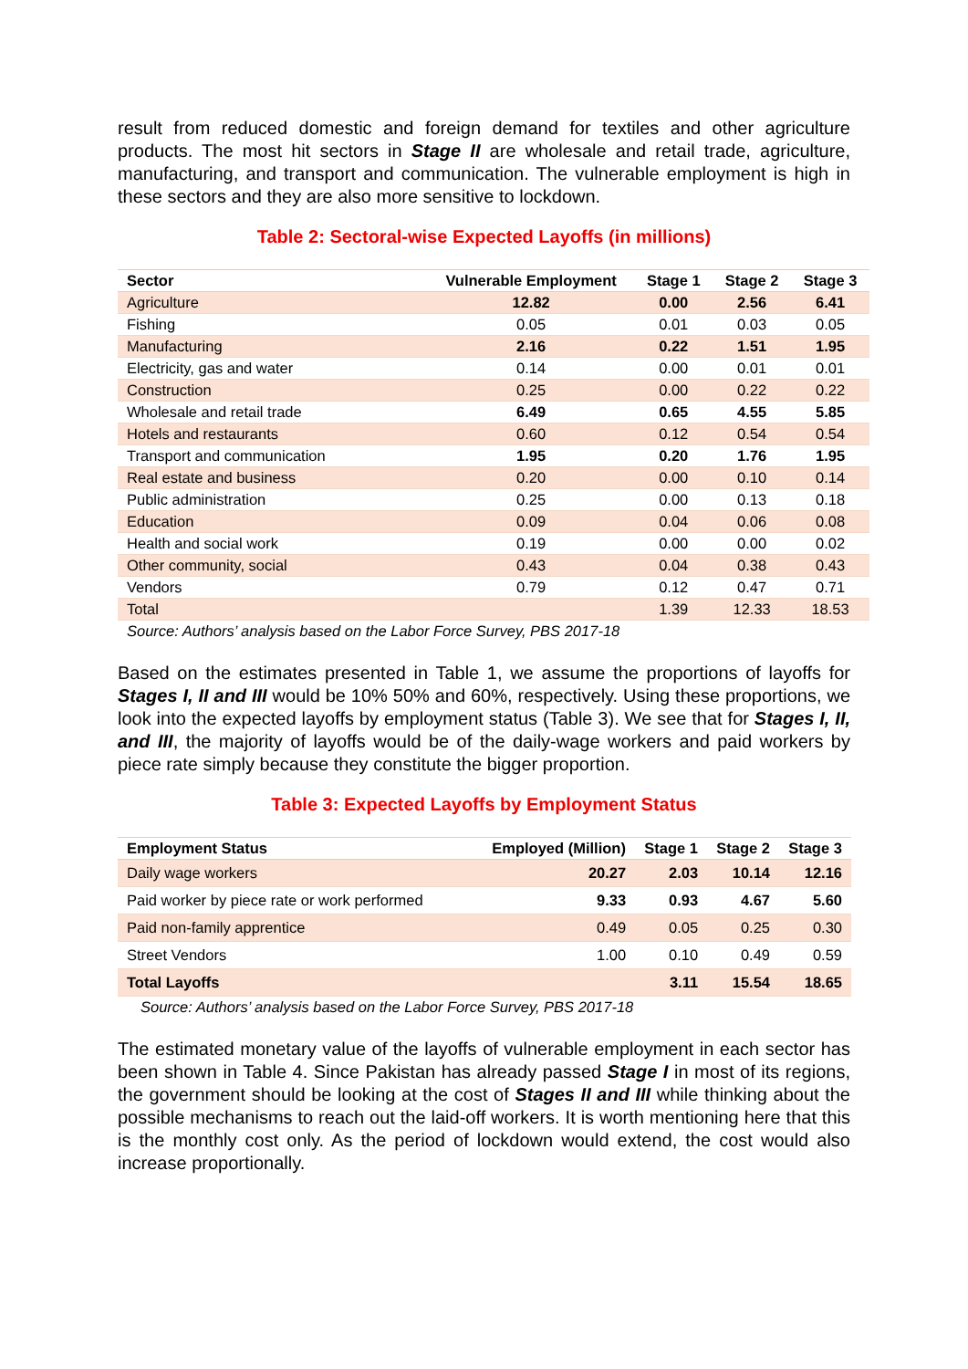result from reduced domestic and foreign demand for textiles and other agriculture products. The most hit sectors in Stage II are wholesale and retail trade, agriculture, manufacturing, and transport and communication. The vulnerable employment is high in these sectors and they are also more sensitive to lockdown.
Table 2: Sectoral-wise Expected Layoffs (in millions)
| Sector | Vulnerable Employment | Stage 1 | Stage 2 | Stage 3 |
| --- | --- | --- | --- | --- |
| Agriculture | 12.82 | 0.00 | 2.56 | 6.41 |
| Fishing | 0.05 | 0.01 | 0.03 | 0.05 |
| Manufacturing | 2.16 | 0.22 | 1.51 | 1.95 |
| Electricity, gas and water | 0.14 | 0.00 | 0.01 | 0.01 |
| Construction | 0.25 | 0.00 | 0.22 | 0.22 |
| Wholesale and retail trade | 6.49 | 0.65 | 4.55 | 5.85 |
| Hotels and restaurants | 0.60 | 0.12 | 0.54 | 0.54 |
| Transport and communication | 1.95 | 0.20 | 1.76 | 1.95 |
| Real estate and business | 0.20 | 0.00 | 0.10 | 0.14 |
| Public administration | 0.25 | 0.00 | 0.13 | 0.18 |
| Education | 0.09 | 0.04 | 0.06 | 0.08 |
| Health and social work | 0.19 | 0.00 | 0.00 | 0.02 |
| Other community, social | 0.43 | 0.04 | 0.38 | 0.43 |
| Vendors | 0.79 | 0.12 | 0.47 | 0.71 |
| Total | | 1.39 | 12.33 | 18.53 |
Source: Authors’ analysis based on the Labor Force Survey, PBS 2017-18
Based on the estimates presented in Table 1, we assume the proportions of layoffs for Stages I, II and III would be 10% 50% and 60%, respectively. Using these proportions, we look into the expected layoffs by employment status (Table 3). We see that for Stages I, II, and III, the majority of layoffs would be of the daily-wage workers and paid workers by piece rate simply because they constitute the bigger proportion.
Table 3: Expected Layoffs by Employment Status
| Employment Status | Employed (Million) | Stage 1 | Stage 2 | Stage 3 |
| --- | --- | --- | --- | --- |
| Daily wage workers | 20.27 | 2.03 | 10.14 | 12.16 |
| Paid worker by piece rate or work performed | 9.33 | 0.93 | 4.67 | 5.60 |
| Paid non-family apprentice | 0.49 | 0.05 | 0.25 | 0.30 |
| Street Vendors | 1.00 | 0.10 | 0.49 | 0.59 |
| Total Layoffs | | 3.11 | 15.54 | 18.65 |
Source: Authors’ analysis based on the Labor Force Survey, PBS 2017-18
The estimated monetary value of the layoffs of vulnerable employment in each sector has been shown in Table 4. Since Pakistan has already passed Stage I in most of its regions, the government should be looking at the cost of Stages II and III while thinking about the possible mechanisms to reach out the laid-off workers. It is worth mentioning here that this is the monthly cost only. As the period of lockdown would extend, the cost would also increase proportionally.